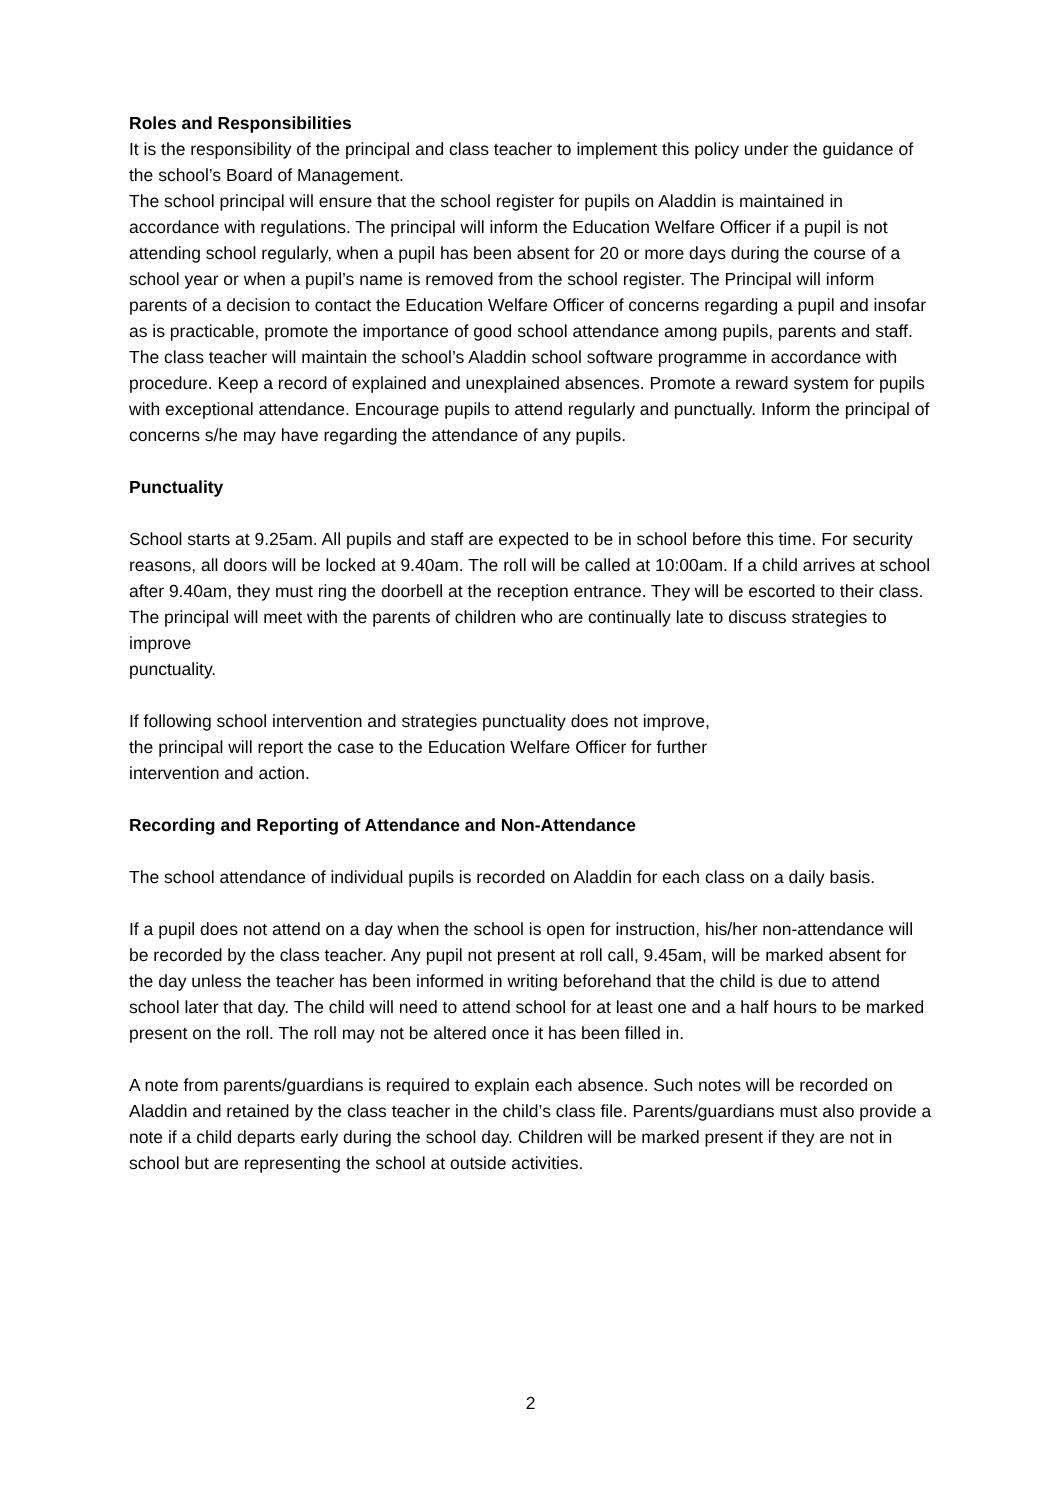Roles and Responsibilities
It is the responsibility of the principal and class teacher to implement this policy under the guidance of the school’s Board of Management.
The school principal will ensure that the school register for pupils on Aladdin is maintained in accordance with regulations. The principal will inform the Education Welfare Officer if a pupil is not attending school regularly, when a pupil has been absent for 20 or more days during the course of a school year or when a pupil’s name is removed from the school register. The Principal will inform parents of a decision to contact the Education Welfare Officer of concerns regarding a pupil and insofar as is practicable, promote the importance of good school attendance among pupils, parents and staff.
The class teacher will maintain the school’s Aladdin school software programme in accordance with procedure. Keep a record of explained and unexplained absences. Promote a reward system for pupils with exceptional attendance. Encourage pupils to attend regularly and punctually. Inform the principal of concerns s/he may have regarding the attendance of any pupils.
Punctuality
School starts at 9.25am. All pupils and staff are expected to be in school before this time. For security reasons, all doors will be locked at 9.40am. The roll will be called at 10:00am. If a child arrives at school after 9.40am, they must ring the doorbell at the reception entrance. They will be escorted to their class. The principal will meet with the parents of children who are continually late to discuss strategies to improve
punctuality.
If following school intervention and strategies punctuality does not improve,
the principal will report the case to the Education Welfare Officer for further
intervention and action.
Recording and Reporting of Attendance and Non-Attendance
The school attendance of individual pupils is recorded on Aladdin for each class on a daily basis.
If a pupil does not attend on a day when the school is open for instruction, his/her non-attendance will be recorded by the class teacher. Any pupil not present at roll call, 9.45am, will be marked absent for the day unless the teacher has been informed in writing beforehand that the child is due to attend school later that day. The child will need to attend school for at least one and a half hours to be marked present on the roll. The roll may not be altered once it has been filled in.
A note from parents/guardians is required to explain each absence. Such notes will be recorded on Aladdin and retained by the class teacher in the child’s class file. Parents/guardians must also provide a note if a child departs early during the school day. Children will be marked present if they are not in school but are representing the school at outside activities.
2